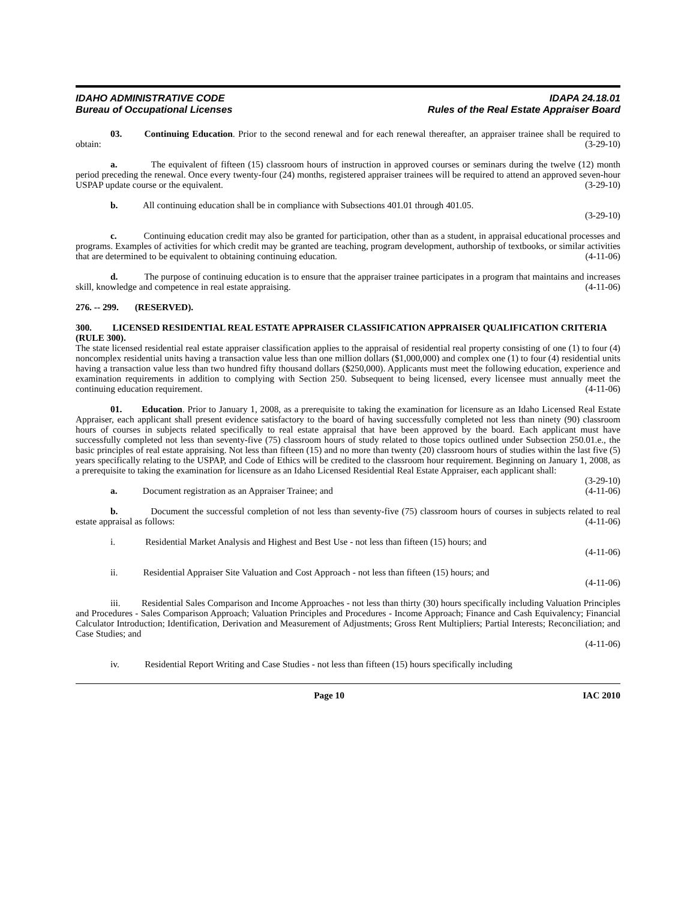IDAHO ADMINISTRATIVE CODE IDAPA 24.18.01
Bureau of Occupational Licenses Rules of the Real Estate Appraiser Board
03. Continuing Education. Prior to the second renewal and for each renewal thereafter, an appraiser trainee shall be required to obtain: (3-29-10)
a. The equivalent of fifteen (15) classroom hours of instruction in approved courses or seminars during the twelve (12) month period preceding the renewal. Once every twenty-four (24) months, registered appraiser trainees will be required to attend an approved seven-hour USPAP update course or the equivalent. (3-29-10)
b. All continuing education shall be in compliance with Subsections 401.01 through 401.05.
(3-29-10)
c. Continuing education credit may also be granted for participation, other than as a student, in appraisal educational processes and programs. Examples of activities for which credit may be granted are teaching, program development, authorship of textbooks, or similar activities that are determined to be equivalent to obtaining continuing education. (4-11-06)
d. The purpose of continuing education is to ensure that the appraiser trainee participates in a program that maintains and increases skill, knowledge and competence in real estate appraising. (4-11-06)
276. -- 299. (RESERVED).
300. LICENSED RESIDENTIAL REAL ESTATE APPRAISER CLASSIFICATION APPRAISER QUALIFICATION CRITERIA (RULE 300).
The state licensed residential real estate appraiser classification applies to the appraisal of residential real property consisting of one (1) to four (4) noncomplex residential units having a transaction value less than one million dollars ($1,000,000) and complex one (1) to four (4) residential units having a transaction value less than two hundred fifty thousand dollars ($250,000). Applicants must meet the following education, experience and examination requirements in addition to complying with Section 250. Subsequent to being licensed, every licensee must annually meet the continuing education requirement. (4-11-06)
01. Education. Prior to January 1, 2008, as a prerequisite to taking the examination for licensure as an Idaho Licensed Real Estate Appraiser, each applicant shall present evidence satisfactory to the board of having successfully completed not less than ninety (90) classroom hours of courses in subjects related specifically to real estate appraisal that have been approved by the board. Each applicant must have successfully completed not less than seventy-five (75) classroom hours of study related to those topics outlined under Subsection 250.01.e., the basic principles of real estate appraising. Not less than fifteen (15) and no more than twenty (20) classroom hours of studies within the last five (5) years specifically relating to the USPAP, and Code of Ethics will be credited to the classroom hour requirement. Beginning on January 1, 2008, as a prerequisite to taking the examination for licensure as an Idaho Licensed Residential Real Estate Appraiser, each applicant shall: (3-29-10)
a. Document registration as an Appraiser Trainee; and (4-11-06)
b. Document the successful completion of not less than seventy-five (75) classroom hours of courses in subjects related to real estate appraisal as follows: (4-11-06)
i. Residential Market Analysis and Highest and Best Use - not less than fifteen (15) hours; and
(4-11-06)
ii. Residential Appraiser Site Valuation and Cost Approach - not less than fifteen (15) hours; and
(4-11-06)
iii. Residential Sales Comparison and Income Approaches - not less than thirty (30) hours specifically including Valuation Principles and Procedures - Sales Comparison Approach; Valuation Principles and Procedures - Income Approach; Finance and Cash Equivalency; Financial Calculator Introduction; Identification, Derivation and Measurement of Adjustments; Gross Rent Multipliers; Partial Interests; Reconciliation; and Case Studies; and
(4-11-06)
iv. Residential Report Writing and Case Studies - not less than fifteen (15) hours specifically including
Page 10 IAC 2010